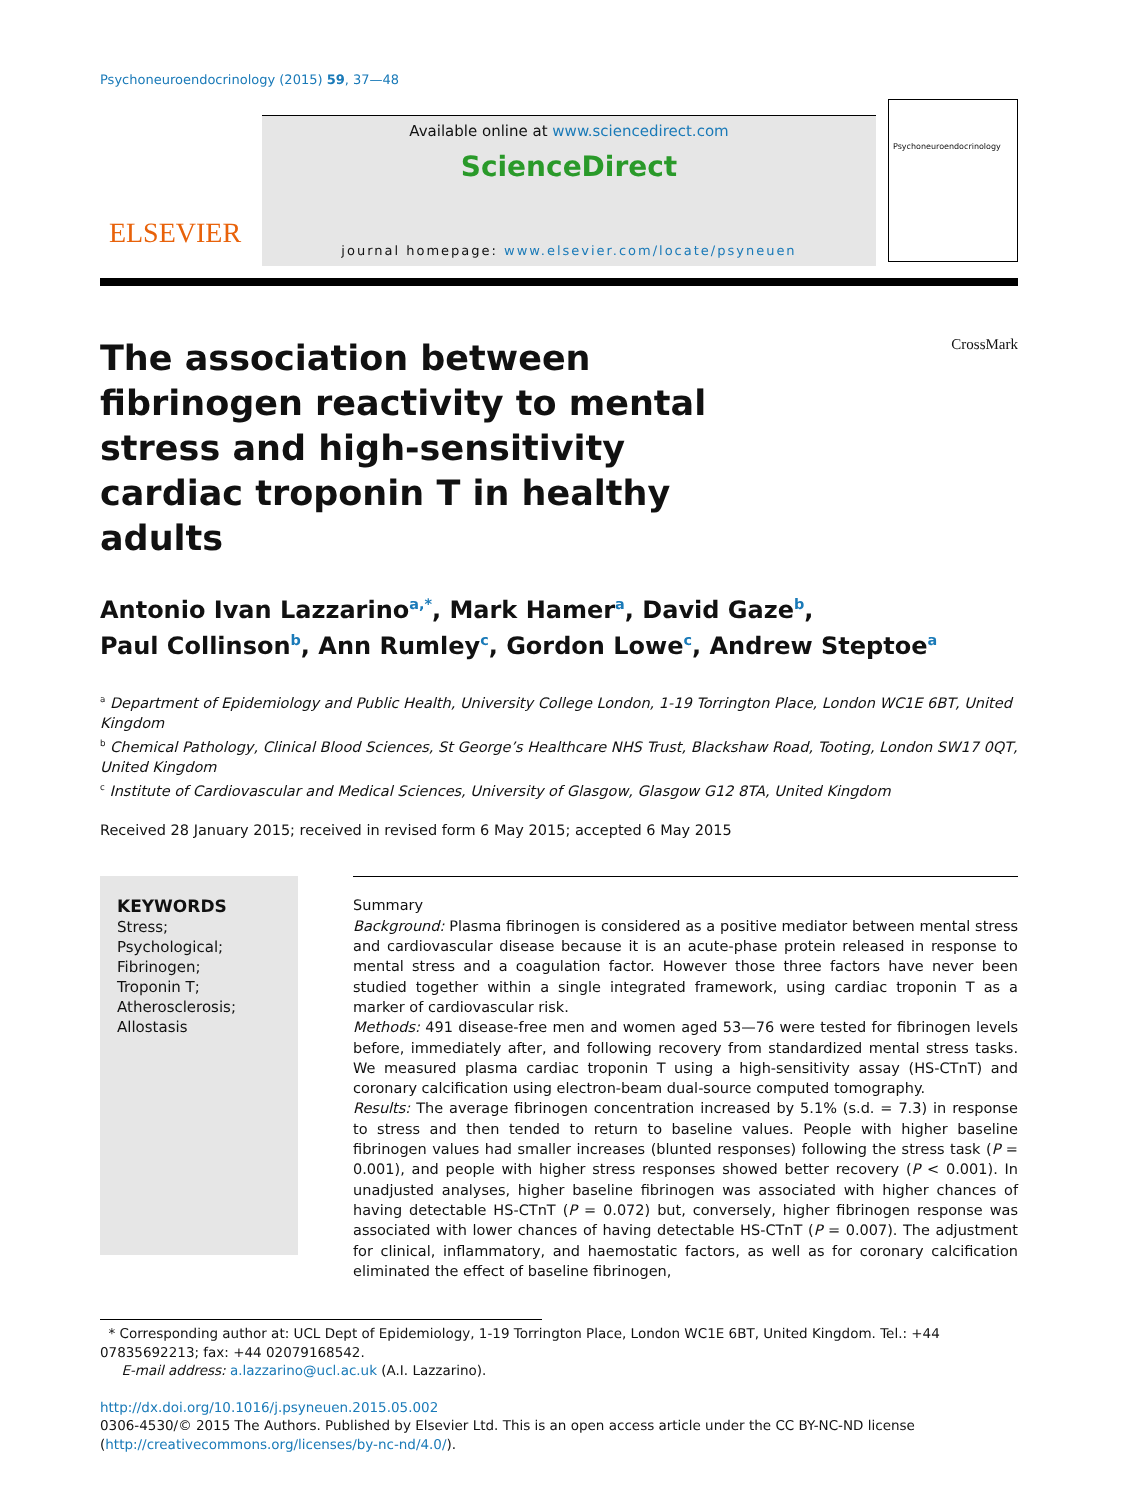Psychoneuroendocrinology (2015) 59, 37—48
ELSEVIER
Available online at www.sciencedirect.com
ScienceDirect
journal homepage: www.elsevier.com/locate/psyneuen
Psychoneuroendocrinology
The association between fibrinogen reactivity to mental stress and high-sensitivity cardiac troponin T in healthy adults
CrossMark
Antonio Ivan Lazzarino<sup>a,*</sup>, Mark Hamer<sup>a</sup>, David Gaze<sup>b</sup>,
Paul Collinson<sup>b</sup>, Ann Rumley<sup>c</sup>, Gordon Lowe<sup>c</sup>, Andrew Steptoe<sup>a</sup>
<sup>a</sup> Department of Epidemiology and Public Health, University College London, 1-19 Torrington Place, London WC1E 6BT, United Kingdom
<sup>b</sup> Chemical Pathology, Clinical Blood Sciences, St George’s Healthcare NHS Trust, Blackshaw Road, Tooting, London SW17 0QT, United Kingdom
<sup>c</sup> Institute of Cardiovascular and Medical Sciences, University of Glasgow, Glasgow G12 8TA, United Kingdom
Received 28 January 2015; received in revised form 6 May 2015; accepted 6 May 2015
KEYWORDS
Stress;
Psychological;
Fibrinogen;
Troponin T;
Atherosclerosis;
Allostasis
Summary
Background: Plasma fibrinogen is considered as a positive mediator between mental stress and cardiovascular disease because it is an acute-phase protein released in response to mental stress and a coagulation factor. However those three factors have never been studied together within a single integrated framework, using cardiac troponin T as a marker of cardiovascular risk.
Methods: 491 disease-free men and women aged 53—76 were tested for fibrinogen levels before, immediately after, and following recovery from standardized mental stress tasks. We measured plasma cardiac troponin T using a high-sensitivity assay (HS-CTnT) and coronary calcification using electron-beam dual-source computed tomography.
Results: The average fibrinogen concentration increased by 5.1% (s.d. = 7.3) in response to stress and then tended to return to baseline values. People with higher baseline fibrinogen values had smaller increases (blunted responses) following the stress task (P = 0.001), and people with higher stress responses showed better recovery (P < 0.001). In unadjusted analyses, higher baseline fibrinogen was associated with higher chances of having detectable HS-CTnT (P = 0.072) but, conversely, higher fibrinogen response was associated with lower chances of having detectable HS-CTnT (P = 0.007). The adjustment for clinical, inflammatory, and haemostatic factors, as well as for coronary calcification eliminated the effect of baseline fibrinogen,
* Corresponding author at: UCL Dept of Epidemiology, 1-19 Torrington Place, London WC1E 6BT, United Kingdom. Tel.: +44 07835692213; fax: +44 02079168542.
E-mail address: a.lazzarino@ucl.ac.uk (A.I. Lazzarino).
http://dx.doi.org/10.1016/j.psyneuen.2015.05.002
0306-4530/© 2015 The Authors. Published by Elsevier Ltd. This is an open access article under the CC BY-NC-ND license (http://creativecommons.org/licenses/by-nc-nd/4.0/).